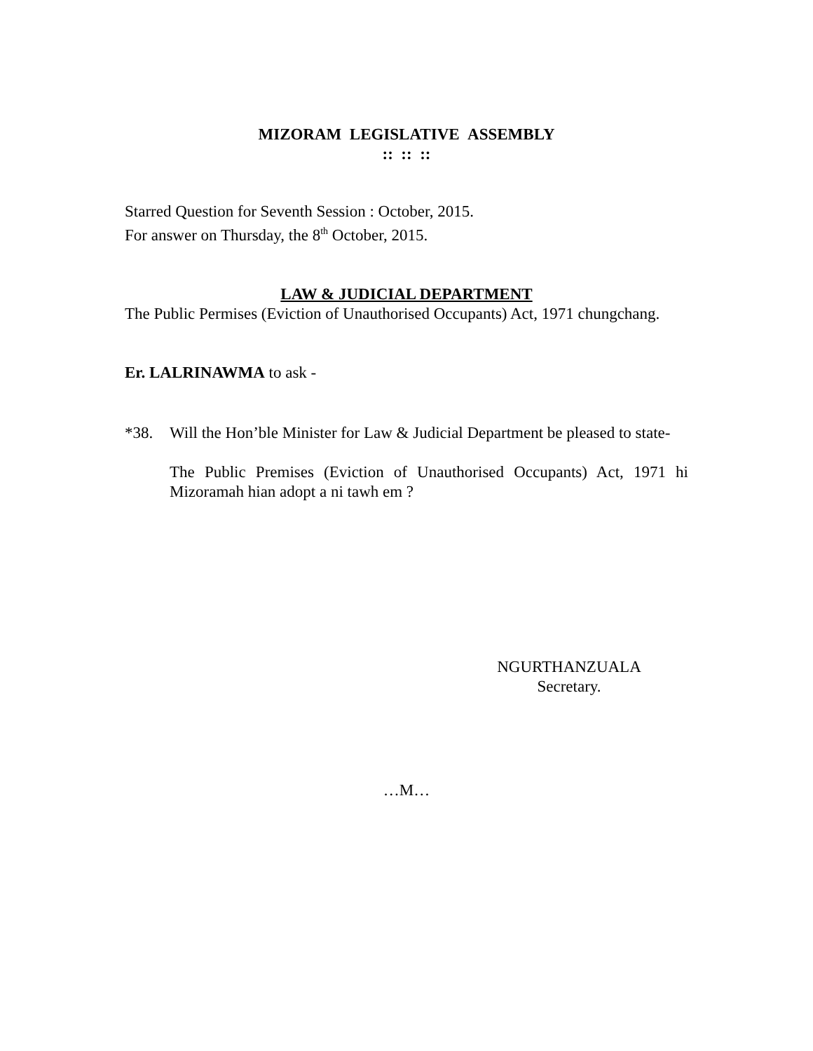MIZORAM LEGISLATIVE ASSEMBLY
:: :: ::
Starred Question for Seventh Session : October, 2015.
For answer on Thursday, the 8<sup>th</sup> October, 2015.
LAW & JUDICIAL DEPARTMENT
The Public Permises (Eviction of Unauthorised Occupants) Act, 1971 chungchang.
Er. LALRINAWMA to ask -
*38. Will the Hon’ble Minister for Law & Judicial Department be pleased to state-
The Public Premises (Eviction of Unauthorised Occupants) Act, 1971 hi Mizoramah hian adopt a ni tawh em ?
NGURTHANZUALA
Secretary.
…M…